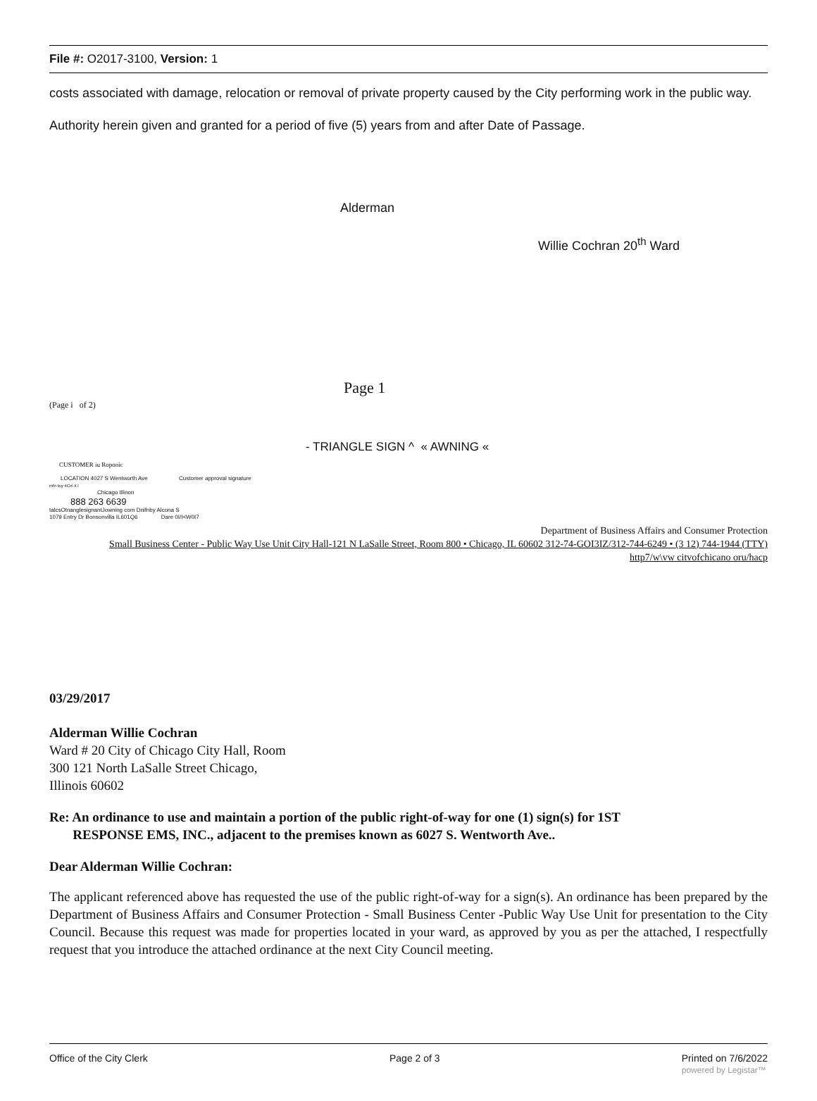File #: O2017-3100, Version: 1
costs associated with damage, relocation or removal of private property caused by the City performing work in the public way.
Authority herein given and granted for a period of five (5) years from and after Date of Passage.
Alderman
Willie Cochran 20<sup>th</sup> Ward
Page 1
(Page i of 2)
- TRIANGLE SIGN ^ « AWNING «
CUSTOMER iu Roponic
LOCATION 4027 S Wentworth Ave Customer approval signature
mfn toy 4Cn\ k l
Chicago Illinon
888 263 6639
talcsOtnanglesignantJowning com Dnifnby Alcona S
1079 Entry Dr Bonsonvilla IL601Q6 Dare 0I/I<W0I7
Department of Business Affairs and Consumer Protection
Small Business Center - Public Way Use Unit City Hall-121 N LaSalle Street, Room 800 • Chicago, IL 60602 312-74-GOI3IZ/312-744-6249 • (3 12) 744-1944 (TTY)
http7/w\vw citvofchicano oru/hacp
03/29/2017
Alderman Willie Cochran
Ward # 20 City of Chicago City Hall, Room
300 121 North LaSalle Street Chicago,
Illinois 60602
Re: An ordinance to use and maintain a portion of the public right-of-way for one (1) sign(s) for 1ST
RESPONSE EMS, INC., adjacent to the premises known as 6027 S. Wentworth Ave..
Dear Alderman Willie Cochran:
The applicant referenced above has requested the use of the public right-of-way for a sign(s). An ordinance has been prepared by the Department of Business Affairs and Consumer Protection - Small Business Center -Public Way Use Unit for presentation to the City Council. Because this request was made for properties located in your ward, as approved by you as per the attached, I respectfully request that you introduce the attached ordinance at the next City Council meeting.
Office of the City Clerk Page 2 of 3 Printed on 7/6/2022
powered by Legistar™